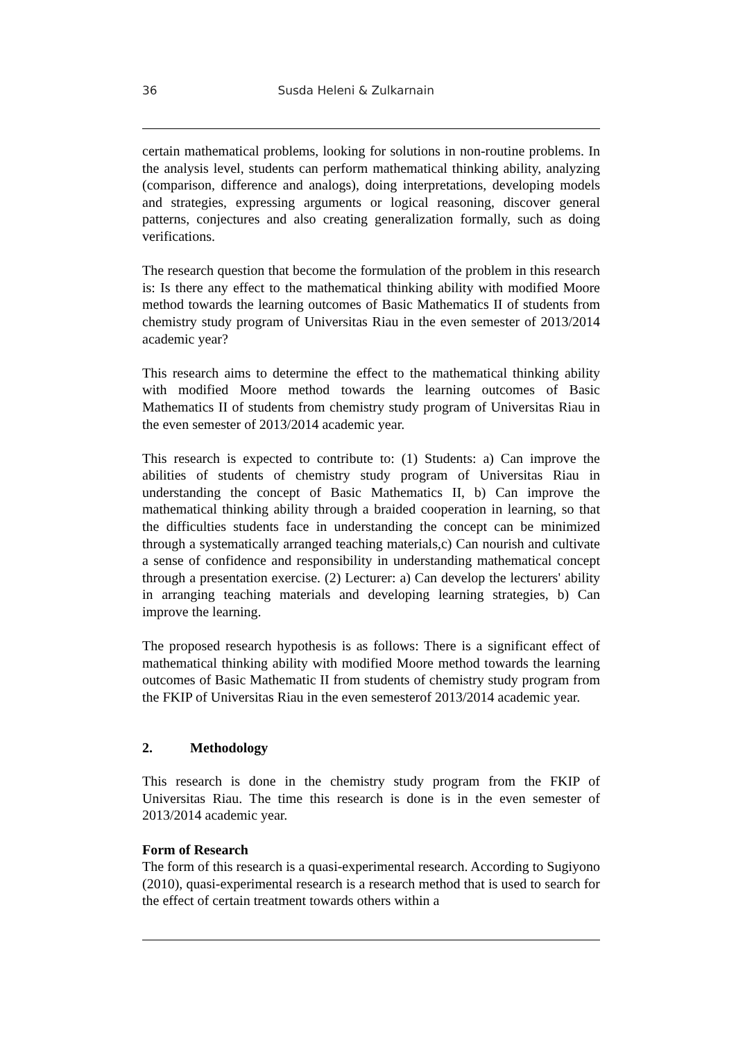36 Susda Heleni & Zulkarnain
certain mathematical problems, looking for solutions in non-routine problems. In the analysis level, students can perform mathematical thinking ability, analyzing (comparison, difference and analogs), doing interpretations, developing models and strategies, expressing arguments or logical reasoning, discover general patterns, conjectures and also creating generalization formally, such as doing verifications.
The research question that become the formulation of the problem in this research is: Is there any effect to the mathematical thinking ability with modified Moore method towards the learning outcomes of Basic Mathematics II of students from chemistry study program of Universitas Riau in the even semester of 2013/2014 academic year?
This research aims to determine the effect to the mathematical thinking ability with modified Moore method towards the learning outcomes of Basic Mathematics II of students from chemistry study program of Universitas Riau in the even semester of 2013/2014 academic year.
This research is expected to contribute to: (1) Students: a) Can improve the abilities of students of chemistry study program of Universitas Riau in understanding the concept of Basic Mathematics II, b) Can improve the mathematical thinking ability through a braided cooperation in learning, so that the difficulties students face in understanding the concept can be minimized through a systematically arranged teaching materials,c) Can nourish and cultivate a sense of confidence and responsibility in understanding mathematical concept through a presentation exercise. (2) Lecturer: a) Can develop the lecturers' ability in arranging teaching materials and developing learning strategies, b) Can improve the learning.
The proposed research hypothesis is as follows: There is a significant effect of mathematical thinking ability with modified Moore method towards the learning outcomes of Basic Mathematic II from students of chemistry study program from the FKIP of Universitas Riau in the even semesterof 2013/2014 academic year.
2. Methodology
This research is done in the chemistry study program from the FKIP of Universitas Riau. The time this research is done is in the even semester of 2013/2014 academic year.
Form of Research
The form of this research is a quasi-experimental research. According to Sugiyono (2010), quasi-experimental research is a research method that is used to search for the effect of certain treatment towards others within a